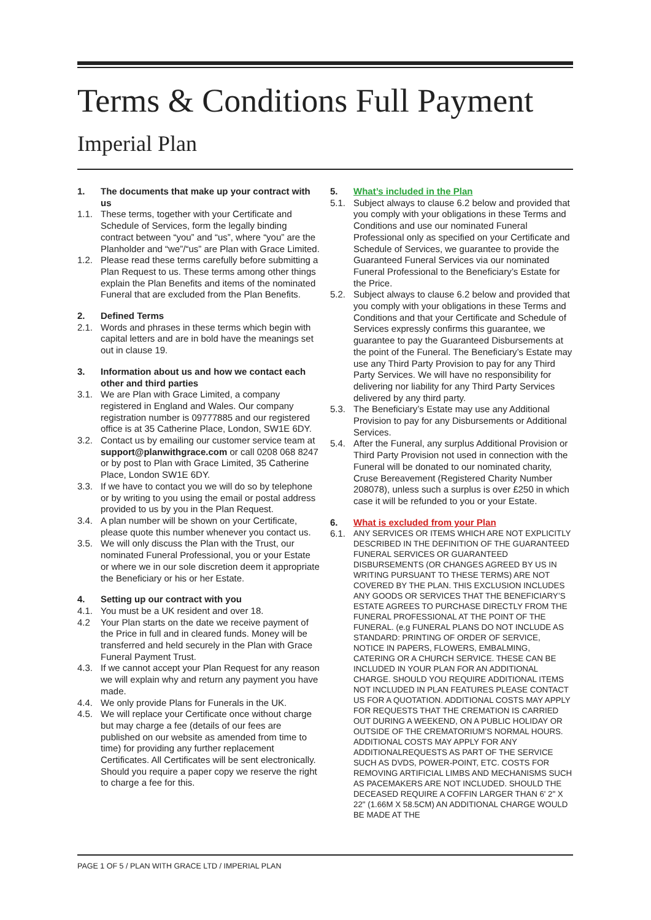Terms & Conditions Full Payment
Imperial Plan
1. The documents that make up your contract with us
1.1. These terms, together with your Certificate and Schedule of Services, form the legally binding contract between “you” and “us”, where “you” are the Planholder and “we”/“us” are Plan with Grace Limited.
1.2. Please read these terms carefully before submitting a Plan Request to us. These terms among other things explain the Plan Benefits and items of the nominated Funeral that are excluded from the Plan Benefits.
2. Defined Terms
2.1. Words and phrases in these terms which begin with capital letters and are in bold have the meanings set out in clause 19.
3. Information about us and how we contact each other and third parties
3.1. We are Plan with Grace Limited, a company registered in England and Wales. Our company registration number is 09777885 and our registered office is at 35 Catherine Place, London, SW1E 6DY.
3.2. Contact us by emailing our customer service team at support@planwithgrace.com or call 0208 068 8247 or by post to Plan with Grace Limited, 35 Catherine Place, London SW1E 6DY.
3.3. If we have to contact you we will do so by telephone or by writing to you using the email or postal address provided to us by you in the Plan Request.
3.4. A plan number will be shown on your Certificate, please quote this number whenever you contact us.
3.5. We will only discuss the Plan with the Trust, our nominated Funeral Professional, you or your Estate or where we in our sole discretion deem it appropriate the Beneficiary or his or her Estate.
4. Setting up our contract with you
4.1. You must be a UK resident and over 18.
4.2 Your Plan starts on the date we receive payment of the Price in full and in cleared funds. Money will be transferred and held securely in the Plan with Grace Funeral Payment Trust.
4.3. If we cannot accept your Plan Request for any reason we will explain why and return any payment you have made.
4.4. We only provide Plans for Funerals in the UK.
4.5. We will replace your Certificate once without charge but may charge a fee (details of our fees are published on our website as amended from time to time) for providing any further replacement Certificates. All Certificates will be sent electronically. Should you require a paper copy we reserve the right to charge a fee for this.
5. What’s included in the Plan
5.1. Subject always to clause 6.2 below and provided that you comply with your obligations in these Terms and Conditions and use our nominated Funeral Professional only as specified on your Certificate and Schedule of Services, we guarantee to provide the Guaranteed Funeral Services via our nominated Funeral Professional to the Beneficiary’s Estate for the Price.
5.2. Subject always to clause 6.2 below and provided that you comply with your obligations in these Terms and Conditions and that your Certificate and Schedule of Services expressly confirms this guarantee, we guarantee to pay the Guaranteed Disbursements at the point of the Funeral. The Beneficiary’s Estate may use any Third Party Provision to pay for any Third Party Services. We will have no responsibility for delivering nor liability for any Third Party Services delivered by any third party.
5.3. The Beneficiary’s Estate may use any Additional Provision to pay for any Disbursements or Additional Services.
5.4. After the Funeral, any surplus Additional Provision or Third Party Provision not used in connection with the Funeral will be donated to our nominated charity, Cruse Bereavement (Registered Charity Number 208078), unless such a surplus is over £250 in which case it will be refunded to you or your Estate.
6. What is excluded from your Plan
6.1. ANY SERVICES OR ITEMS WHICH ARE NOT EXPLICITLY DESCRIBED IN THE DEFINITION OF THE GUARANTEED FUNERAL SERVICES OR GUARANTEED DISBURSEMENTS (OR CHANGES AGREED BY US IN WRITING PURSUANT TO THESE TERMS) ARE NOT COVERED BY THE PLAN. THIS EXCLUSION INCLUDES ANY GOODS OR SERVICES THAT THE BENEFICIARY’S ESTATE AGREES TO PURCHASE DIRECTLY FROM THE FUNERAL PROFESSIONAL AT THE POINT OF THE FUNERAL. (e.g FUNERAL PLANS DO NOT INCLUDE AS STANDARD: PRINTING OF ORDER OF SERVICE, NOTICE IN PAPERS, FLOWERS, EMBALMING, CATERING OR A CHURCH SERVICE. THESE CAN BE INCLUDED IN YOUR PLAN FOR AN ADDITIONAL CHARGE. SHOULD YOU REQUIRE ADDITIONAL ITEMS NOT INCLUDED IN PLAN FEATURES PLEASE CONTACT US FOR A QUOTATION. ADDITIONAL COSTS MAY APPLY FOR REQUESTS THAT THE CREMATION IS CARRIED OUT DURING A WEEKEND, ON A PUBLIC HOLIDAY OR OUTSIDE OF THE CREMATORIUM’S NORMAL HOURS. ADDITIONAL COSTS MAY APPLY FOR ANY ADDITIONALREQUESTS AS PART OF THE SERVICE SUCH AS DVDS, POWER-POINT, ETC. COSTS FOR REMOVING ARTIFICIAL LIMBS AND MECHANISMS SUCH AS PACEMAKERS ARE NOT INCLUDED. SHOULD THE DECEASED REQUIRE A COFFIN LARGER THAN 6' 2" X 22" (1.66M X 58.5CM) AN ADDITIONAL CHARGE WOULD BE MADE AT THE
PAGE 1 OF 5 / PLAN WITH GRACE LTD / IMPERIAL PLAN